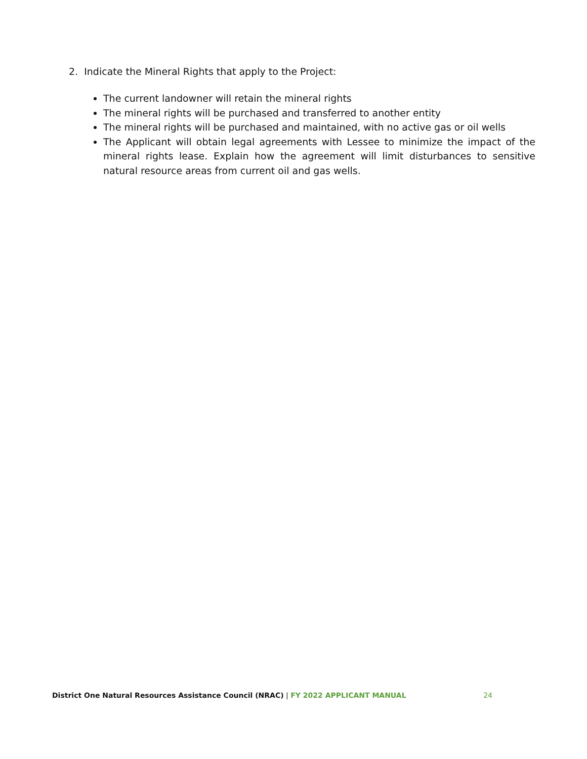2. Indicate the Mineral Rights that apply to the Project:
The current landowner will retain the mineral rights
The mineral rights will be purchased and transferred to another entity
The mineral rights will be purchased and maintained, with no active gas or oil wells
The Applicant will obtain legal agreements with Lessee to minimize the impact of the mineral rights lease. Explain how the agreement will limit disturbances to sensitive natural resource areas from current oil and gas wells.
District One Natural Resources Assistance Council (NRAC) | FY 2022 APPLICANT MANUAL 24